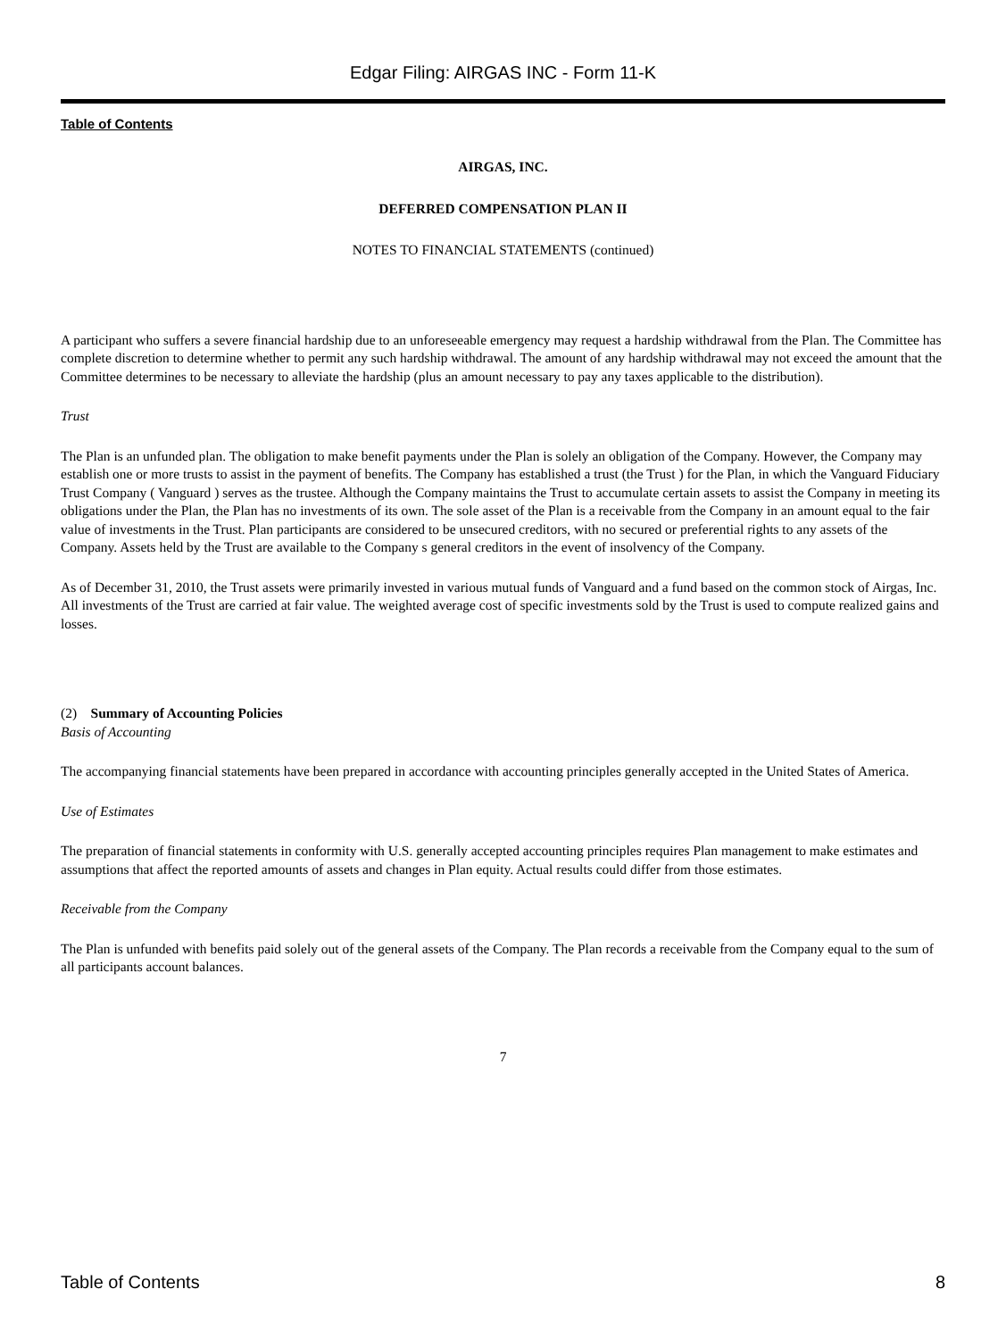Edgar Filing: AIRGAS INC - Form 11-K
Table of Contents
AIRGAS, INC.
DEFERRED COMPENSATION PLAN II
NOTES TO FINANCIAL STATEMENTS (continued)
A participant who suffers a severe financial hardship due to an unforeseeable emergency may request a hardship withdrawal from the Plan. The Committee has complete discretion to determine whether to permit any such hardship withdrawal. The amount of any hardship withdrawal may not exceed the amount that the Committee determines to be necessary to alleviate the hardship (plus an amount necessary to pay any taxes applicable to the distribution).
Trust
The Plan is an unfunded plan. The obligation to make benefit payments under the Plan is solely an obligation of the Company. However, the Company may establish one or more trusts to assist in the payment of benefits. The Company has established a trust (the Trust ) for the Plan, in which the Vanguard Fiduciary Trust Company ( Vanguard ) serves as the trustee. Although the Company maintains the Trust to accumulate certain assets to assist the Company in meeting its obligations under the Plan, the Plan has no investments of its own. The sole asset of the Plan is a receivable from the Company in an amount equal to the fair value of investments in the Trust. Plan participants are considered to be unsecured creditors, with no secured or preferential rights to any assets of the Company. Assets held by the Trust are available to the Company s general creditors in the event of insolvency of the Company.
As of December 31, 2010, the Trust assets were primarily invested in various mutual funds of Vanguard and a fund based on the common stock of Airgas, Inc. All investments of the Trust are carried at fair value. The weighted average cost of specific investments sold by the Trust is used to compute realized gains and losses.
(2) Summary of Accounting Policies
Basis of Accounting
The accompanying financial statements have been prepared in accordance with accounting principles generally accepted in the United States of America.
Use of Estimates
The preparation of financial statements in conformity with U.S. generally accepted accounting principles requires Plan management to make estimates and assumptions that affect the reported amounts of assets and changes in Plan equity. Actual results could differ from those estimates.
Receivable from the Company
The Plan is unfunded with benefits paid solely out of the general assets of the Company. The Plan records a receivable from the Company equal to the sum of all participants account balances.
7
Table of Contents 8